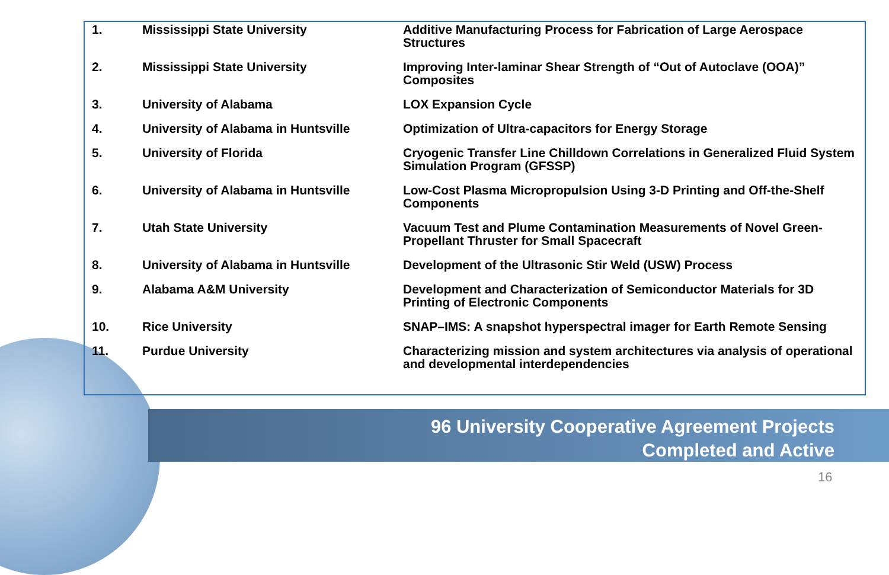| 1. | Mississippi State University | Additive Manufacturing Process for Fabrication of Large Aerospace Structures |
| 2. | Mississippi State University | Improving Inter-laminar Shear Strength of “Out of Autoclave (OOA)” Composites |
| 3. | University of Alabama | LOX Expansion Cycle |
| 4. | University of Alabama in Huntsville | Optimization of Ultra-capacitors for Energy Storage |
| 5. | University of Florida | Cryogenic Transfer Line Chilldown Correlations in Generalized Fluid System Simulation Program (GFSSP) |
| 6. | University of Alabama in Huntsville | Low-Cost Plasma Micropropulsion Using 3-D Printing and Off-the-Shelf Components |
| 7. | Utah State University | Vacuum Test and Plume Contamination Measurements of Novel Green-Propellant Thruster for Small Spacecraft |
| 8. | University of Alabama in Huntsville | Development of the Ultrasonic Stir Weld (USW) Process |
| 9. | Alabama A&M University | Development and Characterization of Semiconductor Materials for 3D Printing of Electronic Components |
| 10. | Rice University | SNAP–IMS: A snapshot hyperspectral imager for Earth Remote Sensing |
| 11. | Purdue University | Characterizing mission and system architectures via analysis of operational and developmental interdependencies |
96 University Cooperative Agreement Projects
Completed and Active
16